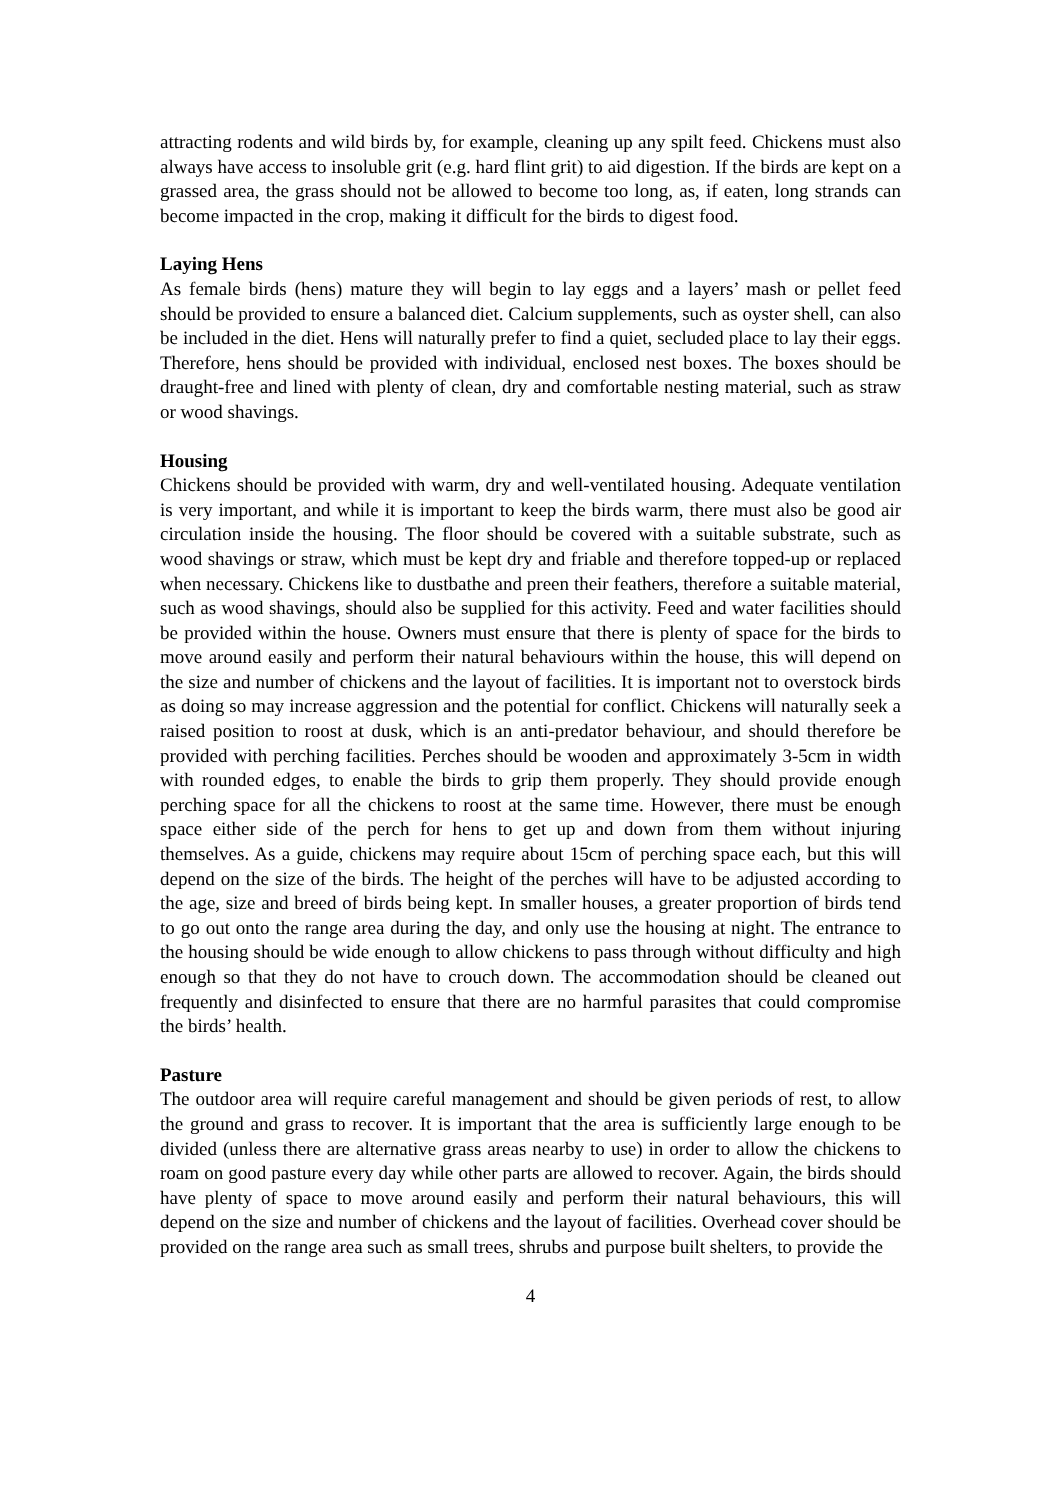attracting rodents and wild birds by, for example, cleaning up any spilt feed. Chickens must also always have access to insoluble grit (e.g. hard flint grit) to aid digestion. If the birds are kept on a grassed area, the grass should not be allowed to become too long, as, if eaten, long strands can become impacted in the crop, making it difficult for the birds to digest food.
Laying Hens
As female birds (hens) mature they will begin to lay eggs and a layers’ mash or pellet feed should be provided to ensure a balanced diet. Calcium supplements, such as oyster shell, can also be included in the diet. Hens will naturally prefer to find a quiet, secluded place to lay their eggs. Therefore, hens should be provided with individual, enclosed nest boxes. The boxes should be draught-free and lined with plenty of clean, dry and comfortable nesting material, such as straw or wood shavings.
Housing
Chickens should be provided with warm, dry and well-ventilated housing. Adequate ventilation is very important, and while it is important to keep the birds warm, there must also be good air circulation inside the housing. The floor should be covered with a suitable substrate, such as wood shavings or straw, which must be kept dry and friable and therefore topped-up or replaced when necessary. Chickens like to dustbathe and preen their feathers, therefore a suitable material, such as wood shavings, should also be supplied for this activity. Feed and water facilities should be provided within the house. Owners must ensure that there is plenty of space for the birds to move around easily and perform their natural behaviours within the house, this will depend on the size and number of chickens and the layout of facilities. It is important not to overstock birds as doing so may increase aggression and the potential for conflict. Chickens will naturally seek a raised position to roost at dusk, which is an anti-predator behaviour, and should therefore be provided with perching facilities. Perches should be wooden and approximately 3-5cm in width with rounded edges, to enable the birds to grip them properly. They should provide enough perching space for all the chickens to roost at the same time. However, there must be enough space either side of the perch for hens to get up and down from them without injuring themselves. As a guide, chickens may require about 15cm of perching space each, but this will depend on the size of the birds. The height of the perches will have to be adjusted according to the age, size and breed of birds being kept. In smaller houses, a greater proportion of birds tend to go out onto the range area during the day, and only use the housing at night. The entrance to the housing should be wide enough to allow chickens to pass through without difficulty and high enough so that they do not have to crouch down. The accommodation should be cleaned out frequently and disinfected to ensure that there are no harmful parasites that could compromise the birds’ health.
Pasture
The outdoor area will require careful management and should be given periods of rest, to allow the ground and grass to recover. It is important that the area is sufficiently large enough to be divided (unless there are alternative grass areas nearby to use) in order to allow the chickens to roam on good pasture every day while other parts are allowed to recover. Again, the birds should have plenty of space to move around easily and perform their natural behaviours, this will depend on the size and number of chickens and the layout of facilities. Overhead cover should be provided on the range area such as small trees, shrubs and purpose built shelters, to provide the
4